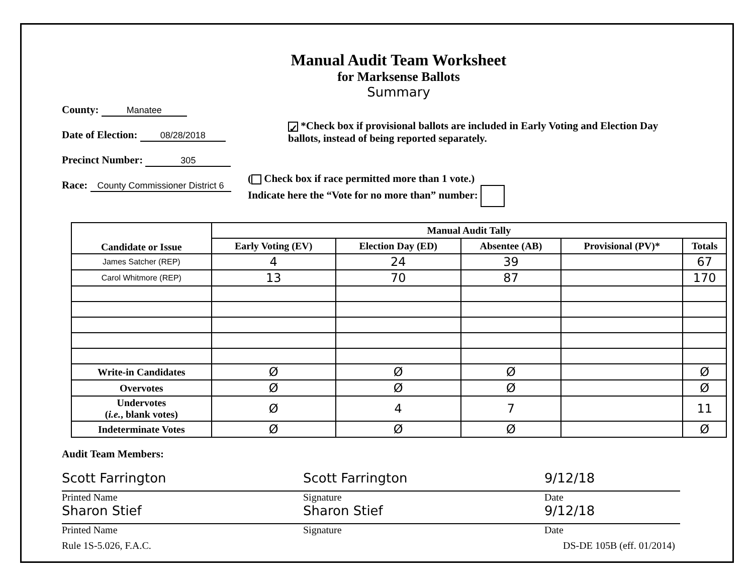Manual Audit Team Worksheet
for Marksense Ballots
Summary
County: Manatee
Date of Election: 08/28/2018
Precinct Number: 305
Race: County Commissioner District 6
✓ *Check box if provisional ballots are included in Early Voting and Election Day
ballots, instead of being reported separately.
( Check box if race permitted more than 1 vote.)
Indicate here the “Vote for no more than” number:
| Candidate or Issue | Manual Audit Tally | | | | |
| --- | --- | --- | --- | --- | --- |
| | Early Voting (EV) | Election Day (ED) | Absentee (AB) | Provisional (PV)* | Totals |
| James Satcher (REP) | 4 | 24 | 39 | | 67 |
| Carol Whitmore (REP) | 13 | 70 | 87 | | 170 |
| Write-in Candidates | Ø | Ø | Ø | | Ø |
| Overvotes | Ø | Ø | Ø | | Ø |
| Undervotes ( i.e. , blank votes) | Ø | 4 | 7 | | 11 |
| Indeterminate Votes | Ø | Ø | Ø | | Ø |
Audit Team Members:
Scott Farrington
Printed Name
Scott Farrington
Signature
9/12/18
Date
Sharon Stief
Printed Name
Sharon Stief
Signature
9/12/18
Date
Rule 1S-5.026, F.A.C. DS-DE 105B (eff. 01/2014)